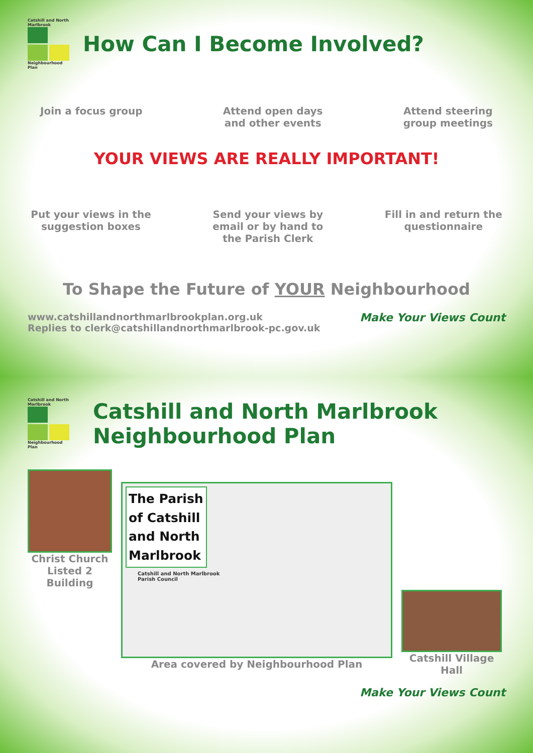Catshill and North Marlbrook
Neighbourhood Plan
How Can I Become Involved?
Join a focus group Attend open days
and other events
Attend steering
group meetings
YOUR VIEWS ARE REALLY IMPORTANT!
Put your views in the
suggestion boxes
Send your views by
email or by hand to
the Parish Clerk
Fill in and return the
questionnaire
To Shape the Future of YOUR Neighbourhood
www.catshillandnorthmarlbrookplan.org.uk
Replies to clerk@catshillandnorthmarlbrook-pc.gov.uk
Make Your Views Count
Catshill and North Marlbrook
Neighbourhood Plan
Catshill and North Marlbrook
Neighbourhood Plan
Christ Church Listed 2 Building
The Parish of Catshill and North Marlbrook
Catshill and North Marlbrook
Parish Council
Area covered by Neighbourhood Plan
Catshill Village Hall
Make Your Views Count